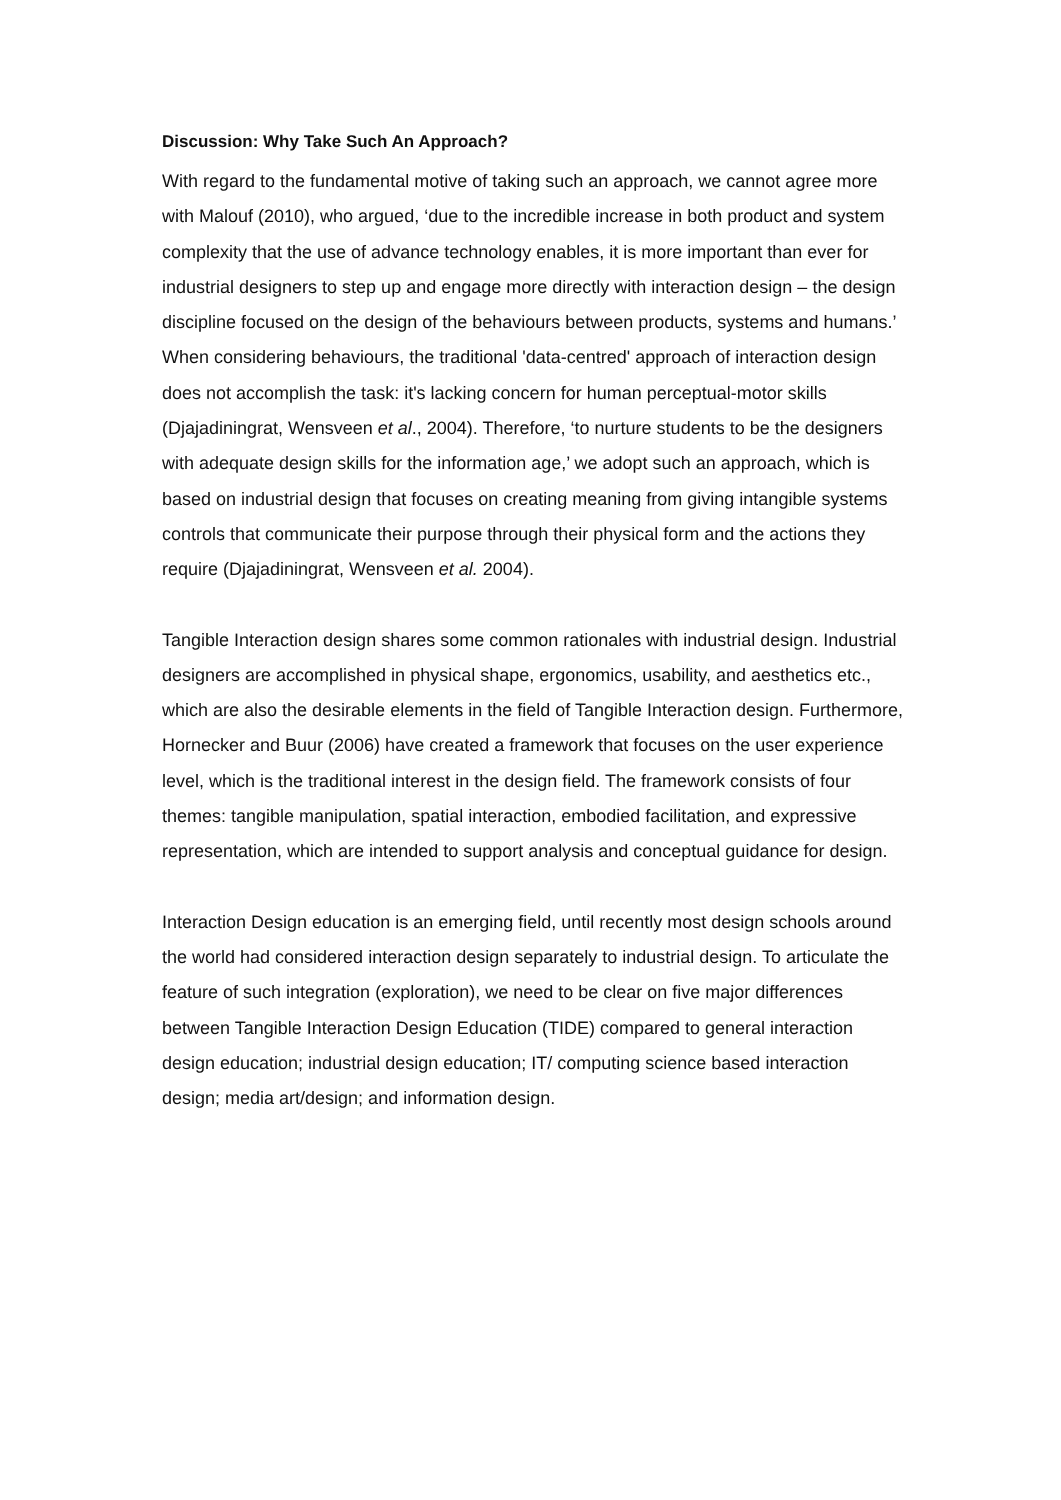Discussion: Why Take Such An Approach?
With regard to the fundamental motive of taking such an approach, we cannot agree more with Malouf (2010), who argued, ‘due to the incredible increase in both product and system complexity that the use of advance technology enables, it is more important than ever for industrial designers to step up and engage more directly with interaction design – the design discipline focused on the design of the behaviours between products, systems and humans.’ When considering behaviours, the traditional 'data-centred' approach of interaction design does not accomplish the task: it's lacking concern for human perceptual-motor skills (Djajadiningrat, Wensveen et al., 2004). Therefore, ‘to nurture students to be the designers with adequate design skills for the information age,’ we adopt such an approach, which is based on industrial design that focuses on creating meaning from giving intangible systems controls that communicate their purpose through their physical form and the actions they require (Djajadiningrat, Wensveen et al. 2004).
Tangible Interaction design shares some common rationales with industrial design. Industrial designers are accomplished in physical shape, ergonomics, usability, and aesthetics etc., which are also the desirable elements in the field of Tangible Interaction design. Furthermore, Hornecker and Buur (2006) have created a framework that focuses on the user experience level, which is the traditional interest in the design field. The framework consists of four themes: tangible manipulation, spatial interaction, embodied facilitation, and expressive representation, which are intended to support analysis and conceptual guidance for design.
Interaction Design education is an emerging field, until recently most design schools around the world had considered interaction design separately to industrial design. To articulate the feature of such integration (exploration), we need to be clear on five major differences between Tangible Interaction Design Education (TIDE) compared to general interaction design education; industrial design education; IT/ computing science based interaction design; media art/design; and information design.